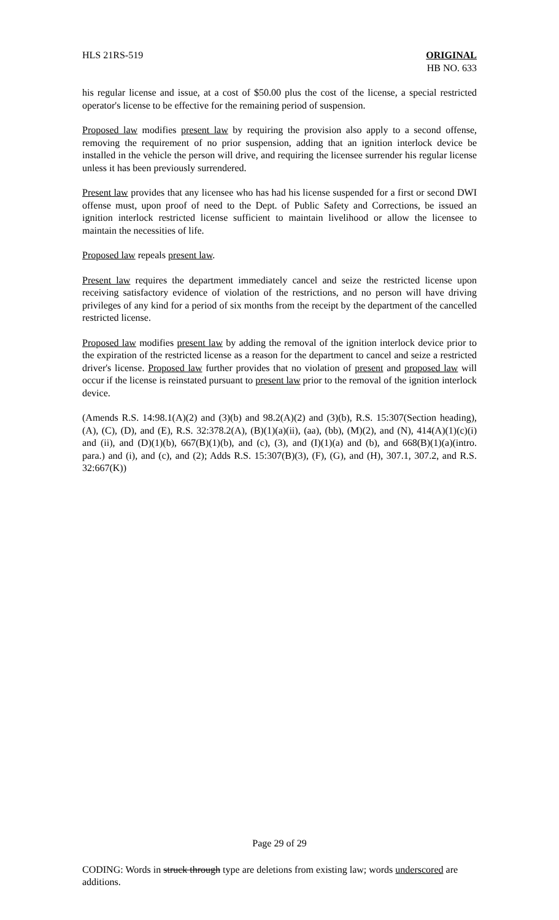HLS 21RS-519 ORIGINAL
HB NO. 633
his regular license and issue, at a cost of $50.00 plus the cost of the license, a special restricted operator's license to be effective for the remaining period of suspension.
Proposed law modifies present law by requiring the provision also apply to a second offense, removing the requirement of no prior suspension, adding that an ignition interlock device be installed in the vehicle the person will drive, and requiring the licensee surrender his regular license unless it has been previously surrendered.
Present law provides that any licensee who has had his license suspended for a first or second DWI offense must, upon proof of need to the Dept. of Public Safety and Corrections, be issued an ignition interlock restricted license sufficient to maintain livelihood or allow the licensee to maintain the necessities of life.
Proposed law repeals present law.
Present law requires the department immediately cancel and seize the restricted license upon receiving satisfactory evidence of violation of the restrictions, and no person will have driving privileges of any kind for a period of six months from the receipt by the department of the cancelled restricted license.
Proposed law modifies present law by adding the removal of the ignition interlock device prior to the expiration of the restricted license as a reason for the department to cancel and seize a restricted driver's license. Proposed law further provides that no violation of present and proposed law will occur if the license is reinstated pursuant to present law prior to the removal of the ignition interlock device.
(Amends R.S. 14:98.1(A)(2) and (3)(b) and 98.2(A)(2) and (3)(b), R.S. 15:307(Section heading), (A), (C), (D), and (E), R.S. 32:378.2(A), (B)(1)(a)(ii), (aa), (bb), (M)(2), and (N), 414(A)(1)(c)(i) and (ii), and (D)(1)(b), 667(B)(1)(b), and (c), (3), and (I)(1)(a) and (b), and 668(B)(1)(a)(intro. para.) and (i), and (c), and (2); Adds R.S. 15:307(B)(3), (F), (G), and (H), 307.1, 307.2, and R.S. 32:667(K))
Page 29 of 29
CODING: Words in struck through type are deletions from existing law; words underscored are additions.